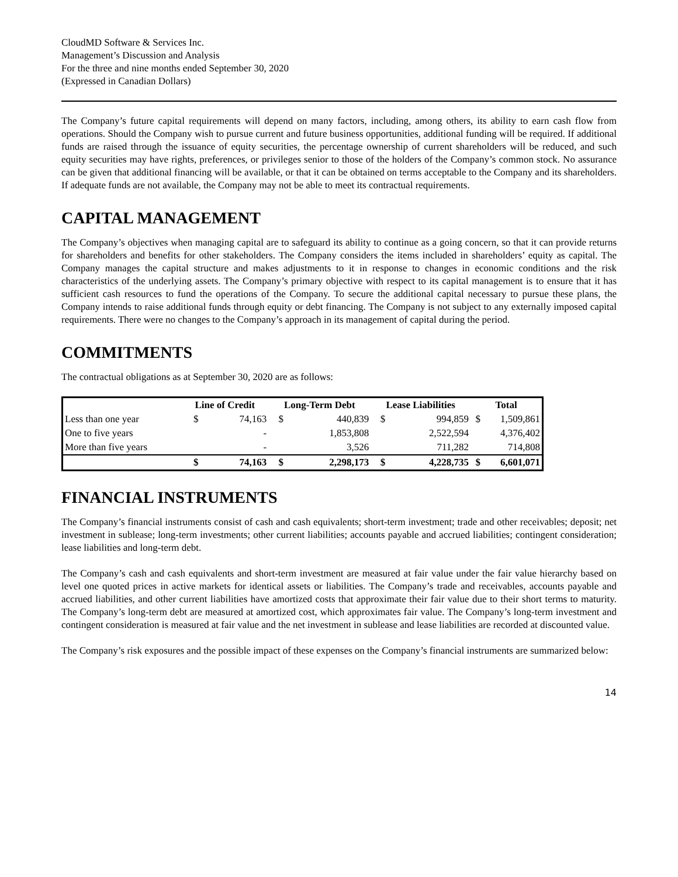CloudMD Software & Services Inc.
Management’s Discussion and Analysis
For the three and nine months ended September 30, 2020
(Expressed in Canadian Dollars)
The Company’s future capital requirements will depend on many factors, including, among others, its ability to earn cash flow from operations. Should the Company wish to pursue current and future business opportunities, additional funding will be required. If additional funds are raised through the issuance of equity securities, the percentage ownership of current shareholders will be reduced, and such equity securities may have rights, preferences, or privileges senior to those of the holders of the Company’s common stock. No assurance can be given that additional financing will be available, or that it can be obtained on terms acceptable to the Company and its shareholders. If adequate funds are not available, the Company may not be able to meet its contractual requirements.
CAPITAL MANAGEMENT
The Company’s objectives when managing capital are to safeguard its ability to continue as a going concern, so that it can provide returns for shareholders and benefits for other stakeholders. The Company considers the items included in shareholders’ equity as capital. The Company manages the capital structure and makes adjustments to it in response to changes in economic conditions and the risk characteristics of the underlying assets. The Company’s primary objective with respect to its capital management is to ensure that it has sufficient cash resources to fund the operations of the Company. To secure the additional capital necessary to pursue these plans, the Company intends to raise additional funds through equity or debt financing. The Company is not subject to any externally imposed capital requirements. There were no changes to the Company’s approach in its management of capital during the period.
COMMITMENTS
The contractual obligations as at September 30, 2020 are as follows:
| | Line of Credit | | Long-Term Debt | | Lease Liabilities | | Total | |
| --- | --- | --- | --- | --- | --- | --- | --- | --- |
| Less than one year | $ | 74,163 | $ | 440,839 | $ | 994,859 | $ | 1,509,861 |
| One to five years | | - | | 1,853,808 | | 2,522,594 | | 4,376,402 |
| More than five years | | - | | 3,526 | | 711,282 | | 714,808 |
| | $ | 74,163 | $ | 2,298,173 | $ | 4,228,735 | $ | 6,601,071 |
FINANCIAL INSTRUMENTS
The Company’s financial instruments consist of cash and cash equivalents; short-term investment; trade and other receivables; deposit; net investment in sublease; long-term investments; other current liabilities; accounts payable and accrued liabilities; contingent consideration; lease liabilities and long-term debt.
The Company’s cash and cash equivalents and short-term investment are measured at fair value under the fair value hierarchy based on level one quoted prices in active markets for identical assets or liabilities. The Company’s trade and receivables, accounts payable and accrued liabilities, and other current liabilities have amortized costs that approximate their fair value due to their short terms to maturity. The Company’s long-term debt are measured at amortized cost, which approximates fair value. The Company’s long-term investment and contingent consideration is measured at fair value and the net investment in sublease and lease liabilities are recorded at discounted value.
The Company’s risk exposures and the possible impact of these expenses on the Company’s financial instruments are summarized below:
14